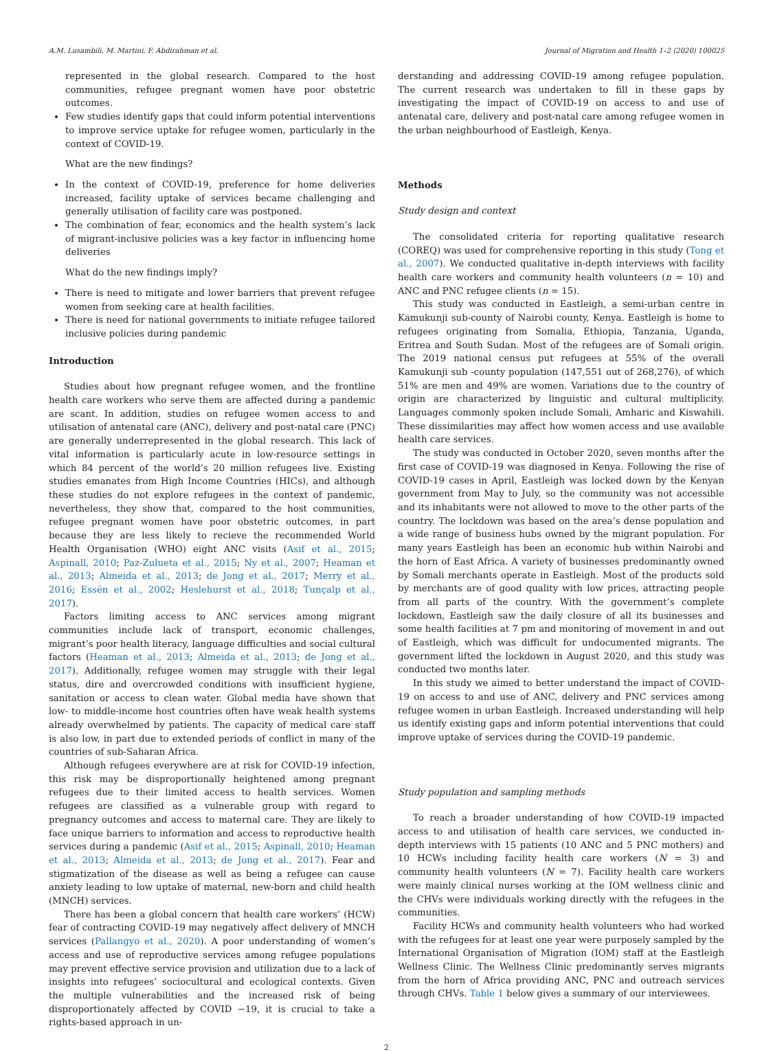A.M. Lusambili, M. Martini, F. Abdirahman et al. Journal of Migration and Health 1–2 (2020) 100025
represented in the global research. Compared to the host communities, refugee pregnant women have poor obstetric outcomes.
Few studies identify gaps that could inform potential interventions to improve service uptake for refugee women, particularly in the context of COVID-19.
What are the new findings?
In the context of COVID-19, preference for home deliveries increased, facility uptake of services became challenging and generally utilisation of facility care was postponed.
The combination of fear, economics and the health system’s lack of migrant-inclusive policies was a key factor in influencing home deliveries
What do the new findings imply?
There is need to mitigate and lower barriers that prevent refugee women from seeking care at health facilities.
There is need for national governments to initiate refugee tailored inclusive policies during pandemic
Introduction
Studies about how pregnant refugee women, and the frontline health care workers who serve them are affected during a pandemic are scant. In addition, studies on refugee women access to and utilisation of antenatal care (ANC), delivery and post-natal care (PNC) are generally underrepresented in the global research. This lack of vital information is particularly acute in low-resource settings in which 84 percent of the world’s 20 million refugees live. Existing studies emanates from High Income Countries (HICs), and although these studies do not explore refugees in the context of pandemic, nevertheless, they show that, compared to the host communities, refugee pregnant women have poor obstetric outcomes, in part because they are less likely to recieve the recommended World Health Organisation (WHO) eight ANC visits (Asif et al., 2015; Aspinall, 2010; Paz-Zulueta et al., 2015; Ny et al., 2007; Heaman et al., 2013; Almeida et al., 2013; de Jong et al., 2017; Merry et al., 2016; Essén et al., 2002; Heslehurst et al., 2018; Tunçalp et al., 2017).
Factors limiting access to ANC services among migrant communities include lack of transport, economic challenges, migrant’s poor health literacy, language difficulties and social cultural factors (Heaman et al., 2013; Almeida et al., 2013; de Jong et al., 2017). Additionally, refugee women may struggle with their legal status, dire and overcrowded conditions with insufficient hygiene, sanitation or access to clean water. Global media have shown that low- to middle-income host countries often have weak health systems already overwhelmed by patients. The capacity of medical care staff is also low, in part due to extended periods of conflict in many of the countries of sub-Saharan Africa.
Although refugees everywhere are at risk for COVID-19 infection, this risk may be disproportionally heightened among pregnant refugees due to their limited access to health services. Women refugees are classified as a vulnerable group with regard to pregnancy outcomes and access to maternal care. They are likely to face unique barriers to information and access to reproductive health services during a pandemic (Asif et al., 2015; Aspinall, 2010; Heaman et al., 2013; Almeida et al., 2013; de Jong et al., 2017). Fear and stigmatization of the disease as well as being a refugee can cause anxiety leading to low uptake of maternal, new-born and child health (MNCH) services.
There has been a global concern that health care workers’ (HCW) fear of contracting COVID-19 may negatively affect delivery of MNCH services (Pallangyo et al., 2020). A poor understanding of women’s access and use of reproductive services among refugee populations may prevent effective service provision and utilization due to a lack of insights into refugees’ sociocultural and ecological contexts. Given the multiple vulnerabilities and the increased risk of being disproportionately affected by COVID −19, it is crucial to take a rights-based approach in un-
derstanding and addressing COVID-19 among refugee population. The current research was undertaken to fill in these gaps by investigating the impact of COVID-19 on access to and use of antenatal care, delivery and post-natal care among refugee women in the urban neighbourhood of Eastleigh, Kenya.
Methods
Study design and context
The consolidated criteria for reporting qualitative research (COREQ) was used for comprehensive reporting in this study (Tong et al., 2007). We conducted qualitative in-depth interviews with facility health care workers and community health volunteers (n = 10) and ANC and PNC refugee clients (n = 15).
This study was conducted in Eastleigh, a semi-urban centre in Kamukunji sub-county of Nairobi county, Kenya. Eastleigh is home to refugees originating from Somalia, Ethiopia, Tanzania, Uganda, Eritrea and South Sudan. Most of the refugees are of Somali origin. The 2019 national census put refugees at 55% of the overall Kamukunji sub -county population (147,551 out of 268,276), of which 51% are men and 49% are women. Variations due to the country of origin are characterized by linguistic and cultural multiplicity. Languages commonly spoken include Somali, Amharic and Kiswahili. These dissimilarities may affect how women access and use available health care services.
The study was conducted in October 2020, seven months after the first case of COVID-19 was diagnosed in Kenya. Following the rise of COVID-19 cases in April, Eastleigh was locked down by the Kenyan government from May to July, so the community was not accessible and its inhabitants were not allowed to move to the other parts of the country. The lockdown was based on the area’s dense population and a wide range of business hubs owned by the migrant population. For many years Eastleigh has been an economic hub within Nairobi and the horn of East Africa. A variety of businesses predominantly owned by Somali merchants operate in Eastleigh. Most of the products sold by merchants are of good quality with low prices, attracting people from all parts of the country. With the government’s complete lockdown, Eastleigh saw the daily closure of all its businesses and some health facilities at 7 pm and monitoring of movement in and out of Eastleigh, which was difficult for undocumented migrants. The government lifted the lockdown in August 2020, and this study was conducted two months later.
In this study we aimed to better understand the impact of COVID-19 on access to and use of ANC, delivery and PNC services among refugee women in urban Eastleigh. Increased understanding will help us identify existing gaps and inform potential interventions that could improve uptake of services during the COVID-19 pandemic.
Study population and sampling methods
To reach a broader understanding of how COVID-19 impacted access to and utilisation of health care services, we conducted in-depth interviews with 15 patients (10 ANC and 5 PNC mothers) and 10 HCWs including facility health care workers (N = 3) and community health volunteers (N = 7). Facility health care workers were mainly clinical nurses working at the IOM wellness clinic and the CHVs were individuals working directly with the refugees in the communities.
Facility HCWs and community health volunteers who had worked with the refugees for at least one year were purposely sampled by the International Organisation of Migration (IOM) staff at the Eastleigh Wellness Clinic. The Wellness Clinic predominantly serves migrants from the horn of Africa providing ANC, PNC and outreach services through CHVs. Table 1 below gives a summary of our interviewees.
2